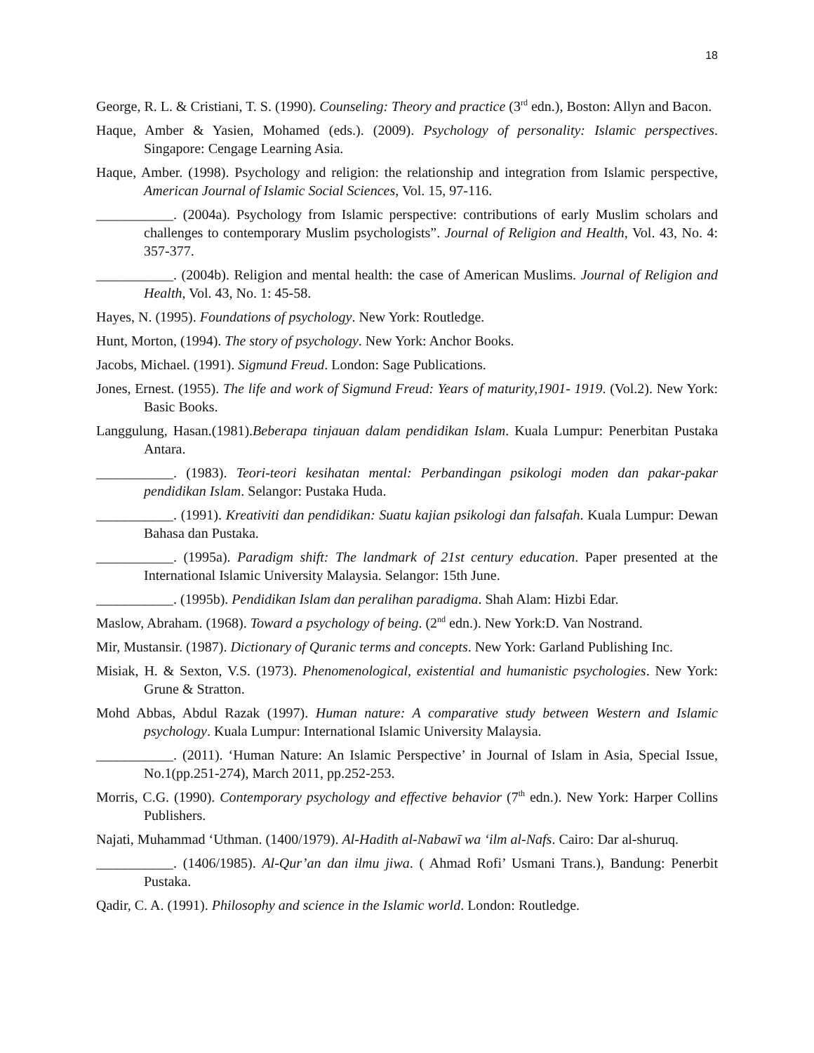18
George, R. L. & Cristiani, T. S. (1990). Counseling: Theory and practice (3<sup>rd</sup> edn.), Boston: Allyn and Bacon.
Haque, Amber & Yasien, Mohamed (eds.). (2009). Psychology of personality: Islamic perspectives. Singapore: Cengage Learning Asia.
Haque, Amber. (1998). Psychology and religion: the relationship and integration from Islamic perspective, American Journal of Islamic Social Sciences, Vol. 15, 97-116.
___________. (2004a). Psychology from Islamic perspective: contributions of early Muslim scholars and challenges to contemporary Muslim psychologists”. Journal of Religion and Health, Vol. 43, No. 4: 357-377.
___________. (2004b). Religion and mental health: the case of American Muslims. Journal of Religion and Health, Vol. 43, No. 1: 45-58.
Hayes, N. (1995). Foundations of psychology. New York: Routledge.
Hunt, Morton, (1994). The story of psychology. New York: Anchor Books.
Jacobs, Michael. (1991). Sigmund Freud. London: Sage Publications.
Jones, Ernest. (1955). The life and work of Sigmund Freud: Years of maturity,1901- 1919. (Vol.2). New York: Basic Books.
Langgulung, Hasan.(1981).Beberapa tinjauan dalam pendidikan Islam. Kuala Lumpur: Penerbitan Pustaka Antara.
___________. (1983). Teori-teori kesihatan mental: Perbandingan psikologi moden dan pakar-pakar pendidikan Islam. Selangor: Pustaka Huda.
___________. (1991). Kreativiti dan pendidikan: Suatu kajian psikologi dan falsafah. Kuala Lumpur: Dewan Bahasa dan Pustaka.
___________. (1995a). Paradigm shift: The landmark of 21st century education. Paper presented at the International Islamic University Malaysia. Selangor: 15th June.
___________. (1995b). Pendidikan Islam dan peralihan paradigma. Shah Alam: Hizbi Edar.
Maslow, Abraham. (1968). Toward a psychology of being. (2<sup>nd</sup> edn.). New York:D. Van Nostrand.
Mir, Mustansir. (1987). Dictionary of Quranic terms and concepts. New York: Garland Publishing Inc.
Misiak, H. & Sexton, V.S. (1973). Phenomenological, existential and humanistic psychologies. New York: Grune & Stratton.
Mohd Abbas, Abdul Razak (1997). Human nature: A comparative study between Western and Islamic psychology. Kuala Lumpur: International Islamic University Malaysia.
___________. (2011). ‘Human Nature: An Islamic Perspective’ in Journal of Islam in Asia, Special Issue, No.1(pp.251-274), March 2011, pp.252-253.
Morris, C.G. (1990). Contemporary psychology and effective behavior (7<sup>th</sup> edn.). New York: Harper Collins Publishers.
Najati, Muhammad ‘Uthman. (1400/1979). Al-Hadith al-Nabawī wa ‘ilm al-Nafs. Cairo: Dar al-shuruq.
___________. (1406/1985). Al-Qur’an dan ilmu jiwa. ( Ahmad Rofi’ Usmani Trans.), Bandung: Penerbit Pustaka.
Qadir, C. A. (1991). Philosophy and science in the Islamic world. London: Routledge.